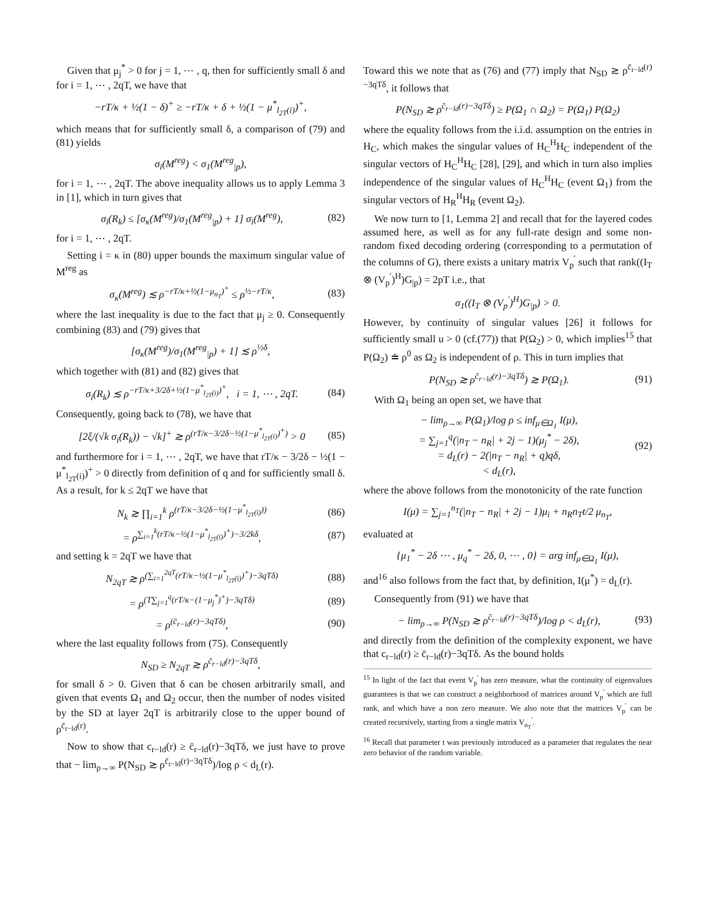Given that μ<sub>j</sub><sup>*</sup> > 0 for j = 1, ⋯ , q, then for sufficiently small δ and for i = 1, ⋯ , 2qT, we have that
−rT/κ + ½(1 − δ)<sup>+</sup> ≥ −rT/κ + δ + ½(1 − μ<sup>*</sup><sub>l<sub>2T</sub>(i)</sub>)<sup>+</sup>,
which means that for sufficiently small δ, a comparison of (79) and (81) yields
σ<sub>i</sub>(M<sup>reg</sup>) < σ<sub>1</sub>(M<sup>reg</sup><sub>|p</sub>),
for i = 1, ⋯ , 2qT. The above inequality allows us to apply Lemma 3 in [1], which in turn gives that
σ<sub>i</sub>(R<sub>k</sub>) ≤ [σ<sub>κ</sub>(M<sup>reg</sup>)/σ<sub>1</sub>(M<sup>reg</sup><sub>|p</sub>) + 1] σ<sub>i</sub>(M<sup>reg</sup>), (82)
for i = 1, ⋯ , 2qT.
Setting i = κ in (80) upper bounds the maximum singular value of M<sup>reg</sup> as
σ<sub>κ</sub>(M<sup>reg</sup>) ≲ ρ<sup>−rT/κ+½(1−μ<sub>n<sub>T</sub></sub>)<sup>+</sup></sup> ≤ ρ<sup>½−rT/κ</sup>, (83)
where the last inequality is due to the fact that μ<sub>j</sub> ≥ 0. Consequently combining (83) and (79) gives that
[σ<sub>κ</sub>(M<sup>reg</sup>)/σ<sub>1</sub>(M<sup>reg</sup><sub>|p</sub>) + 1] ≲ ρ<sup>½δ</sup>,
which together with (81) and (82) gives that
σ<sub>i</sub>(R<sub>k</sub>) ≲ ρ<sup>−rT/κ+3/2δ+½(1−μ<sup>*</sup><sub>l<sub>2T</sub>(i)</sub>)<sup>+</sup></sup>, i = 1, ⋯ , 2qT. (84)
Consequently, going back to (78), we have that
[2ξ/(√k σ<sub>i</sub>(R<sub>k</sub>)) − √k]<sup>+</sup> ≳ ρ<sup>(rT/κ−3/2δ−½(1−μ<sup>*</sup><sub>l<sub>2T</sub>(i)</sub>)<sup>+</sup>)</sup> > 0 (85)
and furthermore for i = 1, ⋯ , 2qT, we have that rT/κ − 3/2δ − ½(1 − μ<sup>*</sup><sub>l<sub>2T</sub>(i)</sub>)<sup>+</sup> > 0 directly from definition of q and for sufficiently small δ. As a result, for k ≤ 2qT we have that
N<sub>k</sub> ≳ ∏<sub>i=1</sub><sup>k</sup> ρ<sup>(rT/κ−3/2δ−½(1−μ<sup>*</sup><sub>l<sub>2T</sub>(i)</sub>))</sup> (86)
= ρ<sup>∑<sub>i=1</sub><sup>k</sup>(rT/κ−½(1−μ<sup>*</sup><sub>l<sub>2T</sub>(i)</sub>)<sup>+</sup>)−3/2kδ</sup>, (87)
and setting k = 2qT we have that
N<sub>2qT</sub> ≳ ρ<sup>(∑<sub>i=1</sub><sup>2qT</sup>(rT/κ−½(1−μ<sup>*</sup><sub>l<sub>2T</sub>(i)</sub>)<sup>+</sup>)−3qTδ)</sup> (88)
= ρ<sup>(T∑<sub>j=1</sub><sup>q</sup>(rT/κ−(1−μ<sub>j</sub><sup>*</sup>)<sup>+</sup>)−3qTδ)</sup> (89)
= ρ<sup>(c̄<sub>r−ld</sub>(r)−3qTδ)</sup>, (90)
where the last equality follows from (75). Consequently
N<sub>SD</sub> ≥ N<sub>2qT</sub> ≳ ρ<sup>c̄<sub>r−ld</sub>(r)−3qTδ</sup>,
for small δ > 0. Given that δ can be chosen arbitrarily small, and given that events Ω<sub>1</sub> and Ω<sub>2</sub> occur, then the number of nodes visited by the SD at layer 2qT is arbitrarily close to the upper bound of ρ<sup>c̄<sub>r−ld</sub>(r)</sup>.
Now to show that c<sub>r−ld</sub>(r) ≥ c̄<sub>r−ld</sub>(r)−3qTδ, we just have to prove that − lim<sub>ρ→∞</sub> P(N<sub>SD</sub> ≳ ρ<sup>c̄<sub>r−ld</sub>(r)−3qTδ</sup>)/log ρ < d<sub>L</sub>(r).
Toward this we note that as (76) and (77) imply that N<sub>SD</sub> ≳ ρ<sup>c̄<sub>r−ld</sub>(r)−3qTδ</sup>, it follows that
P(N<sub>SD</sub> ≳ ρ<sup>c̄<sub>r−ld</sub>(r)−3qTδ</sup>) ≥ P(Ω<sub>1</sub> ∩ Ω<sub>2</sub>) = P(Ω<sub>1</sub>) P(Ω<sub>2</sub>)
where the equality follows from the i.i.d. assumption on the entries in H<sub>C</sub>, which makes the singular values of H<sub>C</sub><sup>H</sup>H<sub>C</sub> independent of the singular vectors of H<sub>C</sub><sup>H</sup>H<sub>C</sub> [28], [29], and which in turn also implies independence of the singular values of H<sub>C</sub><sup>H</sup>H<sub>C</sub> (event Ω<sub>1</sub>) from the singular vectors of H<sub>R</sub><sup>H</sup>H<sub>R</sub> (event Ω<sub>2</sub>).
We now turn to [1, Lemma 2] and recall that for the layered codes assumed here, as well as for any full-rate design and some non-random fixed decoding ordering (corresponding to a permutation of the columns of G), there exists a unitary matrix V<sub>p</sub><sup>′</sup> such that rank((I<sub>T</sub> ⊗ (V<sub>p</sub><sup>′</sup>)<sup>H</sup>)G<sub>|p</sub>) = 2pT i.e., that
σ<sub>1</sub>((I<sub>T</sub> ⊗ (V<sub>p</sub><sup>′</sup>)<sup>H</sup>)G<sub>|p</sub>) > 0.
However, by continuity of singular values [26] it follows for sufficiently small u > 0 (cf.(77)) that P(Ω<sub>2</sub>) > 0, which implies<sup>15</sup> that P(Ω<sub>2</sub>) ≐ ρ<sup>0</sup> as Ω<sub>2</sub> is independent of ρ. This in turn implies that
P(N<sub>SD</sub> ≳ ρ<sup>c̄<sub>r−ld</sub>(r)−3qTδ</sup>) ≳ P(Ω<sub>1</sub>). (91)
With Ω<sub>1</sub> being an open set, we have that
− lim<sub>ρ→∞</sub> P(Ω<sub>1</sub>)/log ρ ≤ inf<sub>μ∈Ω<sub>1</sub></sub> I(μ),
= ∑<sub>j=1</sub><sup>q</sup>(|n<sub>T</sub> − n<sub>R</sub>| + 2j − 1)(μ<sub>j</sub><sup>*</sup> − 2δ),
= d<sub>L</sub>(r) − 2(|n<sub>T</sub> − n<sub>R</sub>| + q)qδ,
< d<sub>L</sub>(r), (92)
where the above follows from the monotonicity of the rate function
I(μ) = ∑<sub>j=1</sub><sup>n<sub>T</sub></sup>(|n<sub>T</sub> − n<sub>R</sub>| + 2j − 1)μ<sub>i</sub> + n<sub>R</sub>n<sub>T</sub>t/2 μ<sub>n<sub>T</sub></sub>,
evaluated at
{μ<sub>1</sub><sup>*</sup> − 2δ ⋯ , μ<sub>q</sub><sup>*</sup> − 2δ, 0, ⋯ , 0} = arg inf<sub>μ∈Ω<sub>1</sub></sub> I(μ),
and<sup>16</sup> also follows from the fact that, by definition, I(μ<sup>*</sup>) = d<sub>L</sub>(r).
Consequently from (91) we have that
− lim<sub>ρ→∞</sub> P(N<sub>SD</sub> ≳ ρ<sup>c̄<sub>r−ld</sub>(r)−3qTδ</sup>)/log ρ < d<sub>L</sub>(r), (93)
and directly from the definition of the complexity exponent, we have that c<sub>r−ld</sub>(r) ≥ c̄<sub>r−ld</sub>(r)−3qTδ. As the bound holds
<sup>15</sup> In light of the fact that event V<sub>p</sub><sup>′</sup> has zero measure, what the continuity of eigenvalues guarantees is that we can construct a neighborhood of matrices around V<sub>p</sub><sup>′</sup> which are full rank, and which have a non zero measure. We also note that the matrices V<sub>p</sub><sup>′</sup> can be created recursively, starting from a single matrix V<sub>n<sub>T</sub></sub><sup>′</sup>.
<sup>16</sup> Recall that parameter t was previously introduced as a parameter that regulates the near zero behavior of the random variable.